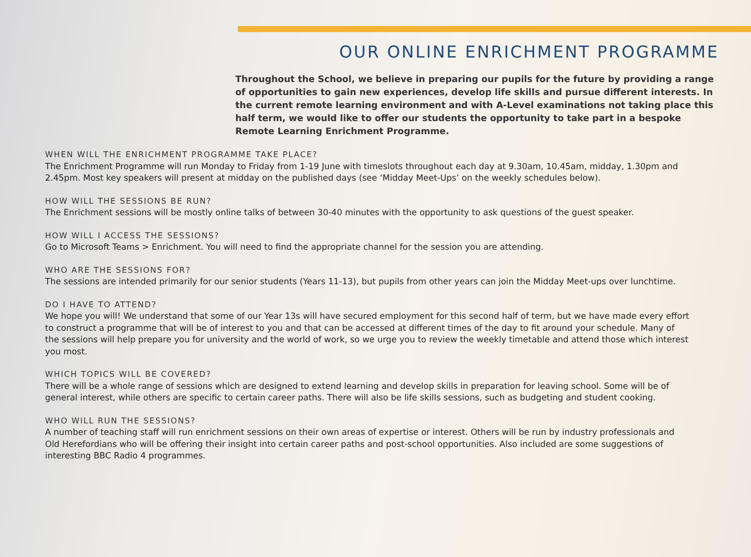OUR ONLINE ENRICHMENT PROGRAMME
Throughout the School, we believe in preparing our pupils for the future by providing a range of opportunities to gain new experiences, develop life skills and pursue different interests. In the current remote learning environment and with A-Level examinations not taking place this half term, we would like to offer our students the opportunity to take part in a bespoke Remote Learning Enrichment Programme.
WHEN WILL THE ENRICHMENT PROGRAMME TAKE PLACE?
The Enrichment Programme will run Monday to Friday from 1-19 June with timeslots throughout each day at 9.30am, 10.45am, midday, 1.30pm and 2.45pm. Most key speakers will present at midday on the published days (see ‘Midday Meet-Ups’ on the weekly schedules below).
HOW WILL THE SESSIONS BE RUN?
The Enrichment sessions will be mostly online talks of between 30-40 minutes with the opportunity to ask questions of the guest speaker.
HOW WILL I ACCESS THE SESSIONS?
Go to Microsoft Teams > Enrichment. You will need to find the appropriate channel for the session you are attending.
WHO ARE THE SESSIONS FOR?
The sessions are intended primarily for our senior students (Years 11-13), but pupils from other years can join the Midday Meet-ups over lunchtime.
DO I HAVE TO ATTEND?
We hope you will! We understand that some of our Year 13s will have secured employment for this second half of term, but we have made every effort to construct a programme that will be of interest to you and that can be accessed at different times of the day to fit around your schedule. Many of the sessions will help prepare you for university and the world of work, so we urge you to review the weekly timetable and attend those which interest you most.
WHICH TOPICS WILL BE COVERED?
There will be a whole range of sessions which are designed to extend learning and develop skills in preparation for leaving school. Some will be of general interest, while others are specific to certain career paths. There will also be life skills sessions, such as budgeting and student cooking.
WHO WILL RUN THE SESSIONS?
A number of teaching staff will run enrichment sessions on their own areas of expertise or interest. Others will be run by industry professionals and Old Herefordians who will be offering their insight into certain career paths and post-school opportunities. Also included are some suggestions of interesting BBC Radio 4 programmes.